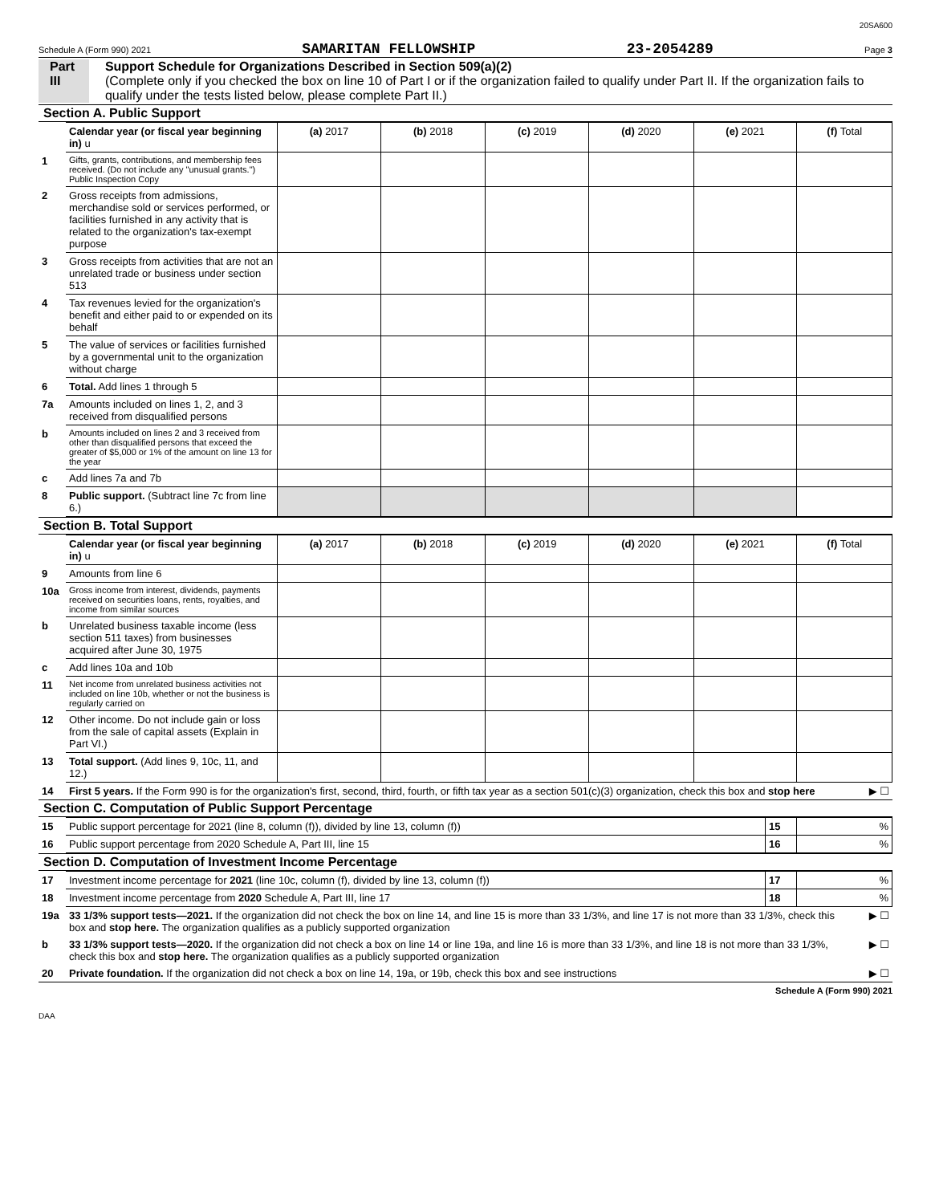20SA600
Schedule A (Form 990) 2021 SAMARITAN FELLOWSHIP 23-2054289 Page 3
Part III Support Schedule for Organizations Described in Section 509(a)(2)
(Complete only if you checked the box on line 10 of Part I or if the organization failed to qualify under Part II. If the organization fails to qualify under the tests listed below, please complete Part II.)
Section A. Public Support
| | Calendar year (or fiscal year beginning in) u | (a) 2017 | (b) 2018 | (c) 2019 | (d) 2020 | (e) 2021 | (f) Total |
| 1 | Gifts, grants, contributions, and membership fees received. (Do not include any "unusual grants.") Public Inspection Copy | | | | | | |
| 2 | Gross receipts from admissions, merchandise sold or services performed, or facilities furnished in any activity that is related to the organization's tax-exempt purpose | | | | | | |
| 3 | Gross receipts from activities that are not an unrelated trade or business under section 513 | | | | | | |
| 4 | Tax revenues levied for the organization's benefit and either paid to or expended on its behalf | | | | | | |
| 5 | The value of services or facilities furnished by a governmental unit to the organization without charge | | | | | | |
| 6 | Total. Add lines 1 through 5 | | | | | | |
| 7a | Amounts included on lines 1, 2, and 3 received from disqualified persons | | | | | | |
| b | Amounts included on lines 2 and 3 received from other than disqualified persons that exceed the greater of $5,000 or 1% of the amount on line 13 for the year | | | | | | |
| c | Add lines 7a and 7b | | | | | | |
| 8 | Public support. (Subtract line 7c from line 6.) | | | | | | |
Section B. Total Support
| | Calendar year (or fiscal year beginning in) u | (a) 2017 | (b) 2018 | (c) 2019 | (d) 2020 | (e) 2021 | (f) Total |
| 9 | Amounts from line 6 | | | | | | |
| 10a | Gross income from interest, dividends, payments received on securities loans, rents, royalties, and income from similar sources | | | | | | |
| b | Unrelated business taxable income (less section 511 taxes) from businesses acquired after June 30, 1975 | | | | | | |
| c | Add lines 10a and 10b | | | | | | |
| 11 | Net income from unrelated business activities not included on line 10b, whether or not the business is regularly carried on | | | | | | |
| 12 | Other income. Do not include gain or loss from the sale of capital assets (Explain in Part VI.) | | | | | | |
| 13 | Total support. (Add lines 9, 10c, 11, and 12.) | | | | | | |
| 14 | First 5 years. If the Form 990 is for the organization's first, second, third, fourth, or fifth tax year as a section 501(c)(3) organization, check this box and stop here | ▶ ☐ |
Section C. Computation of Public Support Percentage
| 15 | Public support percentage for 2021 (line 8, column (f)), divided by line 13, column (f)) | 15 | % |
| 16 | Public support percentage from 2020 Schedule A, Part III, line 15 | 16 | % |
Section D. Computation of Investment Income Percentage
| 17 | Investment income percentage for 2021 (line 10c, column (f), divided by line 13, column (f)) | 17 | % |
| 18 | Investment income percentage from 2020 Schedule A, Part III, line 17 | 18 | % |
| 19a | 33 1/3% support tests—2021. If the organization did not check the box on line 14, and line 15 is more than 33 1/3%, and line 17 is not more than 33 1/3%, check this box and stop here. The organization qualifies as a publicly supported organization | ▶ ☐ |
| b | 33 1/3% support tests—2020. If the organization did not check a box on line 14 or line 19a, and line 16 is more than 33 1/3%, and line 18 is not more than 33 1/3%, check this box and stop here. The organization qualifies as a publicly supported organization | ▶ ☐ |
| 20 | Private foundation. If the organization did not check a box on line 14, 19a, or 19b, check this box and see instructions | ▶ ☐ |
Schedule A (Form 990) 2021
DAA